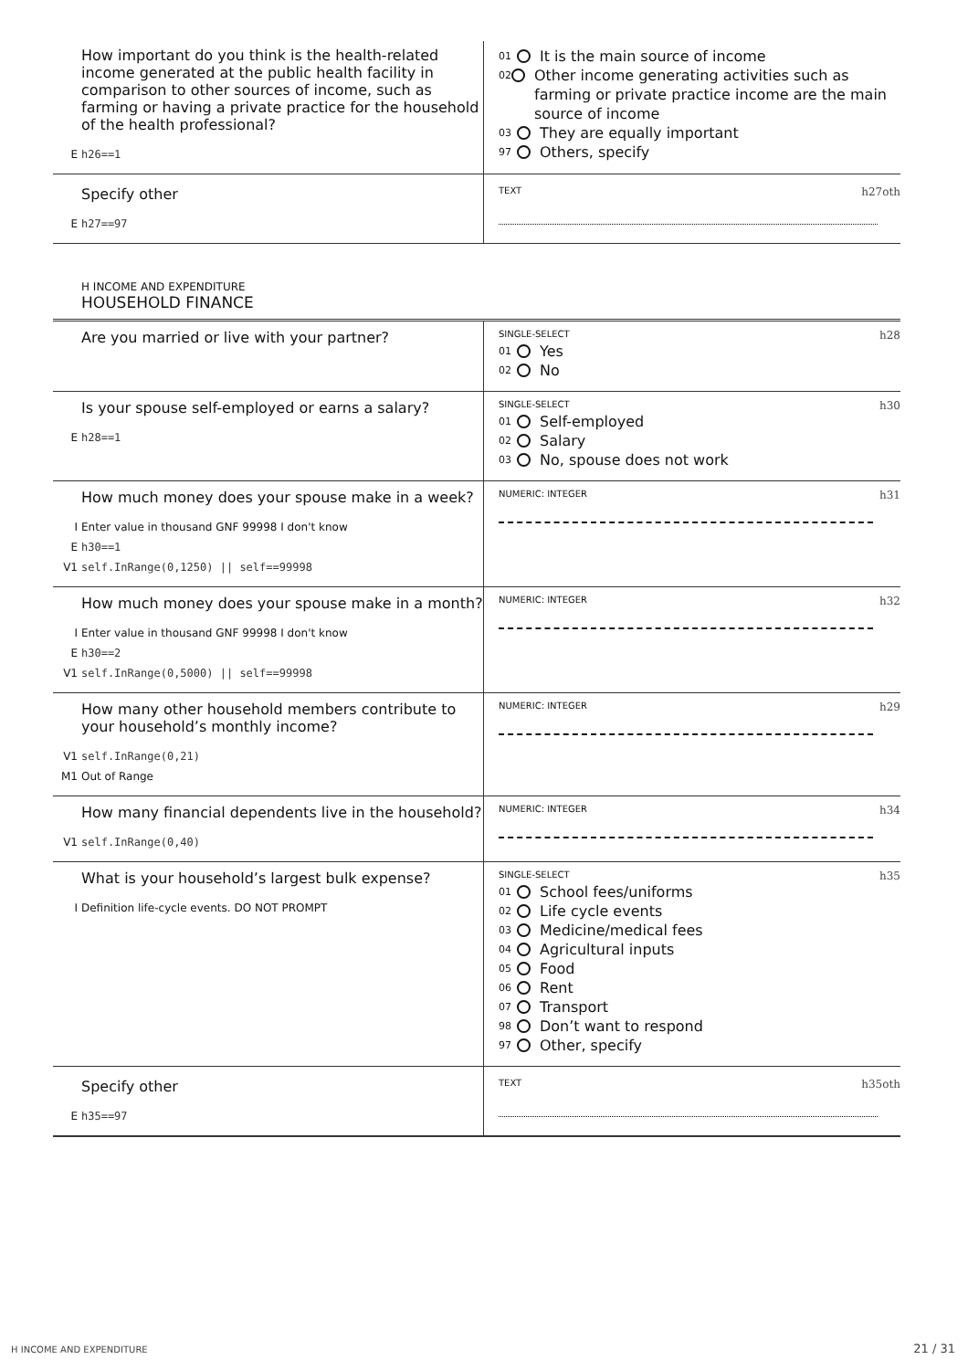How important do you think is the health-related income generated at the public health facility in comparison to other sources of income, such as farming or having a private practice for the household of the health professional?
Eh26==1
01 It is the main source of income
02 Other income generating activities such as farming or private practice income are the main source of income
03 They are equally important
97 Others, specify
Specify other
Eh27==97
TEXT h27oth
H INCOME AND EXPENDITURE
HOUSEHOLD FINANCE
Are you married or live with your partner?
SINGLE-SELECT h28
01 Yes
02 No
Is your spouse self-employed or earns a salary?
Eh28==1
SINGLE-SELECT h30
01 Self-employed
02 Salary
03 No, spouse does not work
How much money does your spouse make in a week?
I Enter value in thousand GNF 99998 I don't know
Eh30==1
V1 self.InRange(0,1250) || self==99998
NUMERIC: INTEGER h31
How much money does your spouse make in a month?
I Enter value in thousand GNF 99998 I don't know
Eh30==2
V1 self.InRange(0,5000) || self==99998
NUMERIC: INTEGER h32
How many other household members contribute to your household’s monthly income?
V1 self.InRange(0,21)
M1 Out of Range
NUMERIC: INTEGER h29
How many financial dependents live in the household?
V1 self.InRange(0,40)
NUMERIC: INTEGER h34
What is your household’s largest bulk expense?
I Definition life-cycle events. DO NOT PROMPT
SINGLE-SELECT h35
01 School fees/uniforms
02 Life cycle events
03 Medicine/medical fees
04 Agricultural inputs
05 Food
06 Rent
07 Transport
98 Don’t want to respond
97 Other, specify
Specify other
Eh35==97
TEXT h35oth
H INCOME AND EXPENDITURE 21 / 31